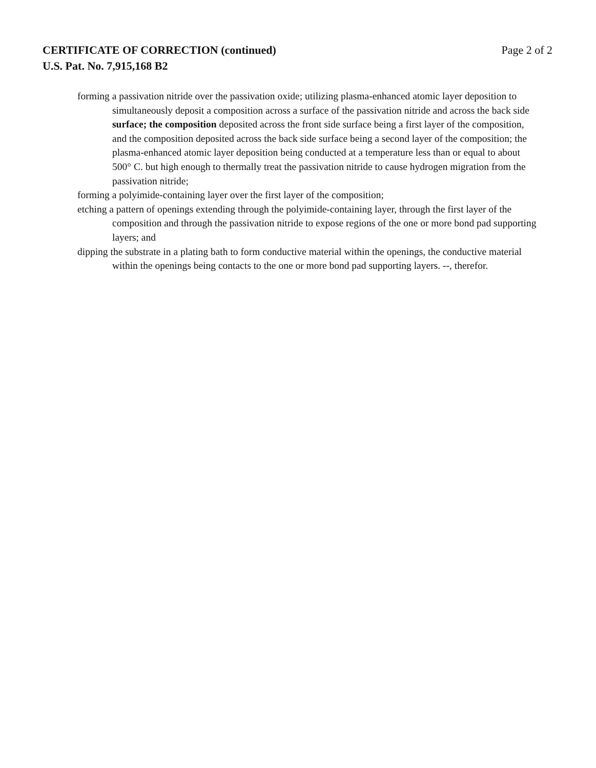CERTIFICATE OF CORRECTION (continued)
U.S. Pat. No. 7,915,168 B2
Page 2 of 2
forming a passivation nitride over the passivation oxide; utilizing plasma-enhanced atomic layer deposition to simultaneously deposit a composition across a surface of the passivation nitride and across the back side surface; the composition deposited across the front side surface being a first layer of the composition, and the composition deposited across the back side surface being a second layer of the composition; the plasma-enhanced atomic layer deposition being conducted at a temperature less than or equal to about 500° C. but high enough to thermally treat the passivation nitride to cause hydrogen migration from the passivation nitride;
forming a polyimide-containing layer over the first layer of the composition;
etching a pattern of openings extending through the polyimide-containing layer, through the first layer of the composition and through the passivation nitride to expose regions of the one or more bond pad supporting layers; and
dipping the substrate in a plating bath to form conductive material within the openings, the conductive material within the openings being contacts to the one or more bond pad supporting layers. --, therefor.